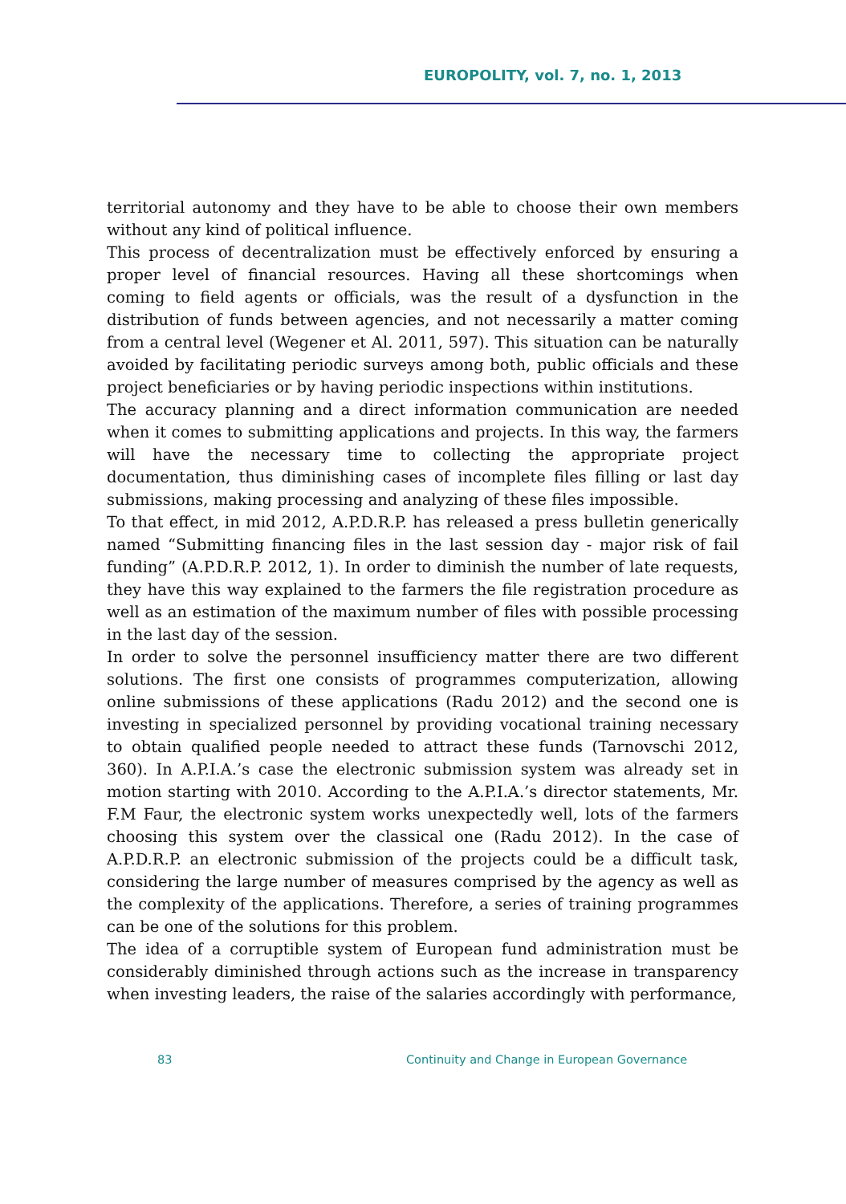EUROPOLITY, vol. 7, no. 1, 2013
territorial autonomy and they have to be able to choose their own members without any kind of political influence.
This process of decentralization must be effectively enforced by ensuring a proper level of financial resources. Having all these shortcomings when coming to field agents or officials, was the result of a dysfunction in the distribution of funds between agencies, and not necessarily a matter coming from a central level (Wegener et Al. 2011, 597). This situation can be naturally avoided by facilitating periodic surveys among both, public officials and these project beneficiaries or by having periodic inspections within institutions.
The accuracy planning and a direct information communication are needed when it comes to submitting applications and projects. In this way, the farmers will have the necessary time to collecting the appropriate project documentation, thus diminishing cases of incomplete files filling or last day submissions, making processing and analyzing of these files impossible.
To that effect, in mid 2012, A.P.D.R.P. has released a press bulletin generically named “Submitting financing files in the last session day - major risk of fail funding” (A.P.D.R.P. 2012, 1). In order to diminish the number of late requests, they have this way explained to the farmers the file registration procedure as well as an estimation of the maximum number of files with possible processing in the last day of the session.
In order to solve the personnel insufficiency matter there are two different solutions. The first one consists of programmes computerization, allowing online submissions of these applications (Radu 2012) and the second one is investing in specialized personnel by providing vocational training necessary to obtain qualified people needed to attract these funds (Tarnovschi 2012, 360). In A.P.I.A.’s case the electronic submission system was already set in motion starting with 2010. According to the A.P.I.A.’s director statements, Mr. F.M Faur, the electronic system works unexpectedly well, lots of the farmers choosing this system over the classical one (Radu 2012). In the case of A.P.D.R.P. an electronic submission of the projects could be a difficult task, considering the large number of measures comprised by the agency as well as the complexity of the applications. Therefore, a series of training programmes can be one of the solutions for this problem.
The idea of a corruptible system of European fund administration must be considerably diminished through actions such as the increase in transparency when investing leaders, the raise of the salaries accordingly with performance,
83 Continuity and Change in European Governance